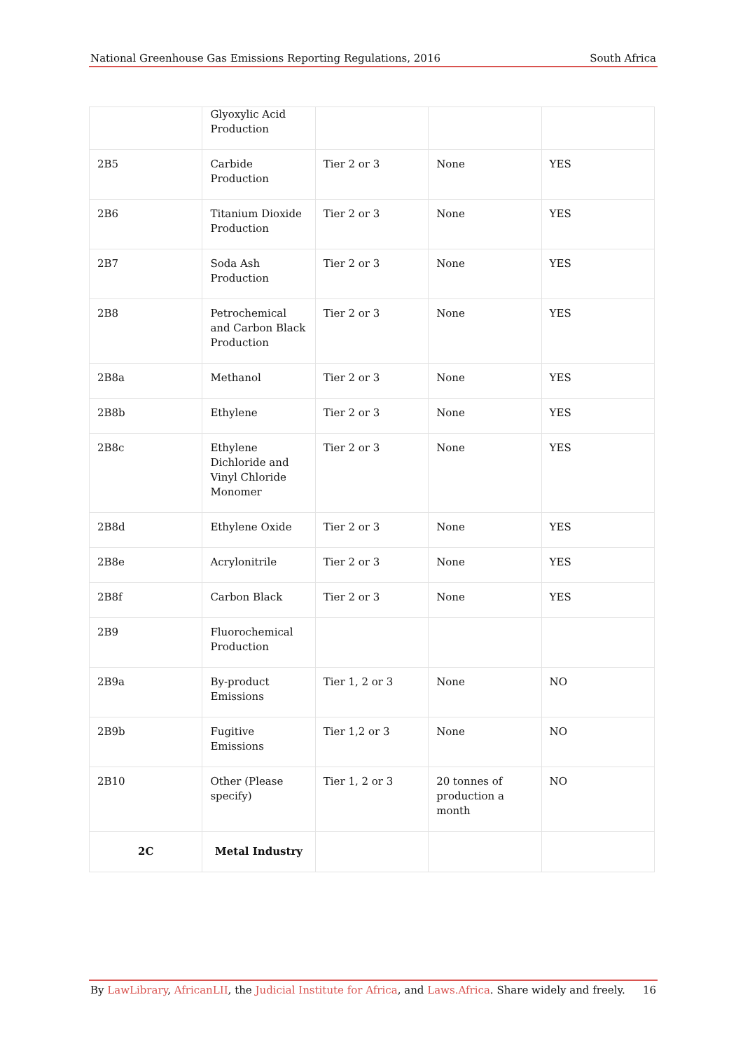National Greenhouse Gas Emissions Reporting Regulations, 2016 South Africa
| | Glyoxylic Acid Production | | | |
| 2B5 | Carbide Production | Tier 2 or 3 | None | YES |
| 2B6 | Titanium Dioxide Production | Tier 2 or 3 | None | YES |
| 2B7 | Soda Ash Production | Tier 2 or 3 | None | YES |
| 2B8 | Petrochemical and Carbon Black Production | Tier 2 or 3 | None | YES |
| 2B8a | Methanol | Tier 2 or 3 | None | YES |
| 2B8b | Ethylene | Tier 2 or 3 | None | YES |
| 2B8c | Ethylene Dichloride and Vinyl Chloride Monomer | Tier 2 or 3 | None | YES |
| 2B8d | Ethylene Oxide | Tier 2 or 3 | None | YES |
| 2B8e | Acrylonitrile | Tier 2 or 3 | None | YES |
| 2B8f | Carbon Black | Tier 2 or 3 | None | YES |
| 2B9 | Fluorochemical Production | | | |
| 2B9a | By-product Emissions | Tier 1, 2 or 3 | None | NO |
| 2B9b | Fugitive Emissions | Tier 1,2 or 3 | None | NO |
| 2B10 | Other (Please specify) | Tier 1, 2 or 3 | 20 tonnes of production a month | NO |
| 2C | Metal Industry | | | |
By LawLibrary, AfricanLII, the Judicial Institute for Africa, and Laws.Africa. Share widely and freely. 16